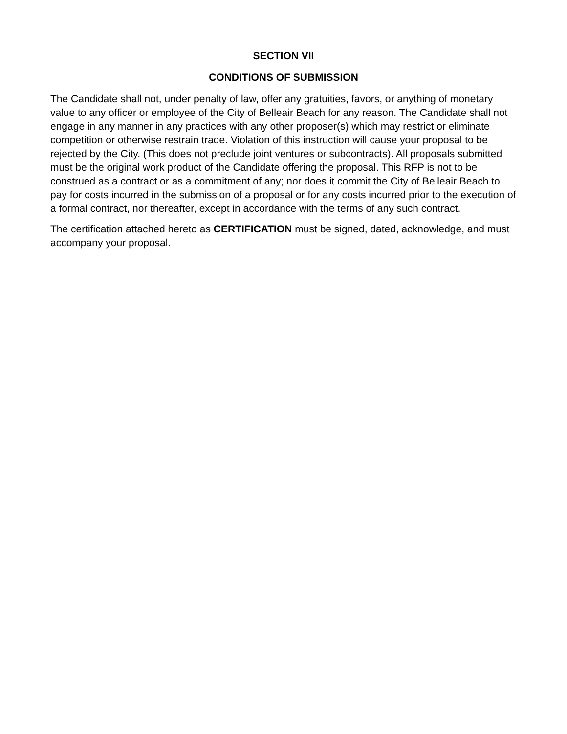SECTION VII
CONDITIONS OF SUBMISSION
The Candidate shall not, under penalty of law, offer any gratuities, favors, or anything of monetary value to any officer or employee of the City of Belleair Beach for any reason. The Candidate shall not engage in any manner in any practices with any other proposer(s) which may restrict or eliminate competition or otherwise restrain trade. Violation of this instruction will cause your proposal to be rejected by the City. (This does not preclude joint ventures or subcontracts). All proposals submitted must be the original work product of the Candidate offering the proposal. This RFP is not to be construed as a contract or as a commitment of any; nor does it commit the City of Belleair Beach to pay for costs incurred in the submission of a proposal or for any costs incurred prior to the execution of a formal contract, nor thereafter, except in accordance with the terms of any such contract.
The certification attached hereto as CERTIFICATION must be signed, dated, acknowledge, and must accompany your proposal.